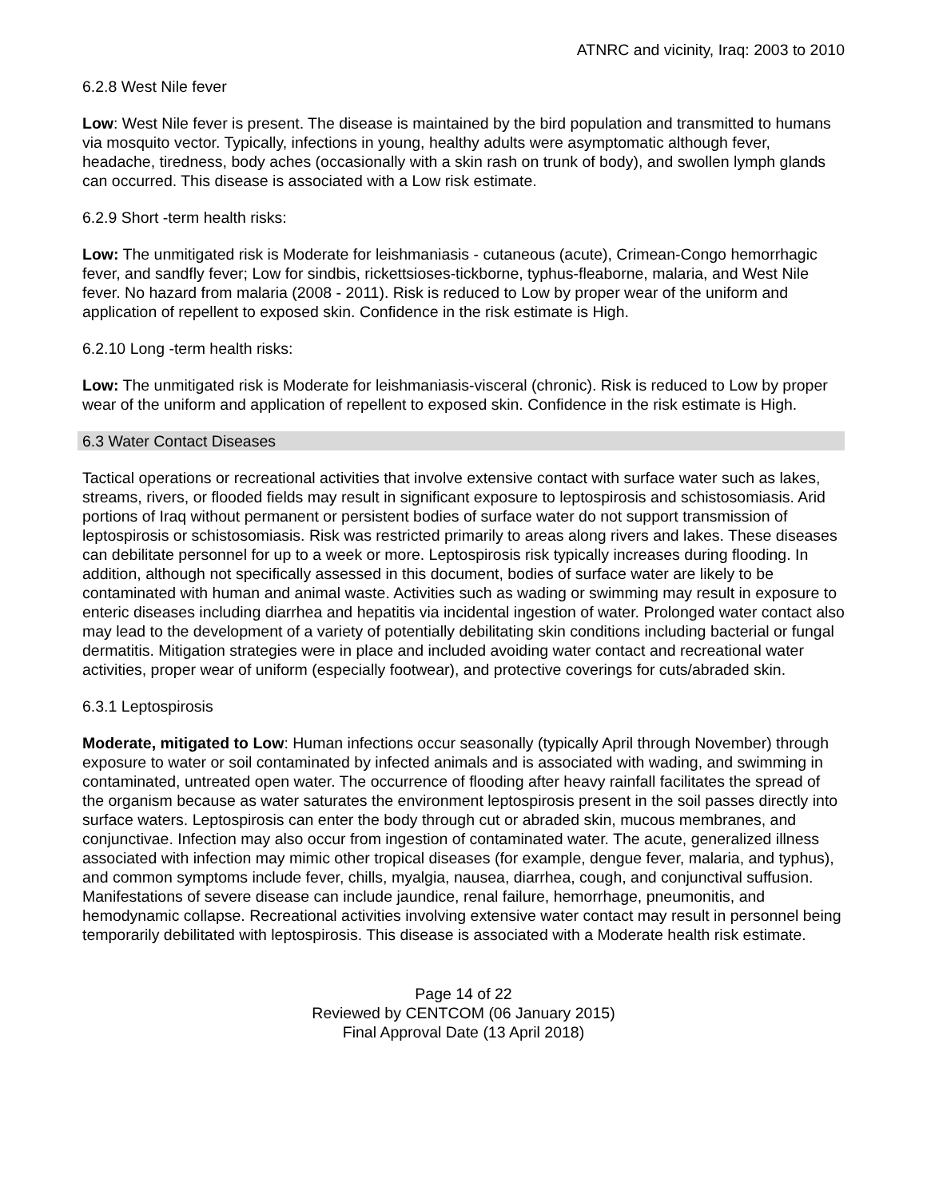ATNRC and vicinity, Iraq: 2003 to 2010
6.2.8 West Nile fever
Low: West Nile fever is present. The disease is maintained by the bird population and transmitted to humans via mosquito vector. Typically, infections in young, healthy adults were asymptomatic although fever, headache, tiredness, body aches (occasionally with a skin rash on trunk of body), and swollen lymph glands can occurred. This disease is associated with a Low risk estimate.
6.2.9 Short -term health risks:
Low: The unmitigated risk is Moderate for leishmaniasis - cutaneous (acute), Crimean-Congo hemorrhagic fever, and sandfly fever; Low for sindbis, rickettsioses-tickborne, typhus-fleaborne, malaria, and West Nile fever. No hazard from malaria (2008 - 2011). Risk is reduced to Low by proper wear of the uniform and application of repellent to exposed skin. Confidence in the risk estimate is High.
6.2.10 Long -term health risks:
Low: The unmitigated risk is Moderate for leishmaniasis-visceral (chronic). Risk is reduced to Low by proper wear of the uniform and application of repellent to exposed skin. Confidence in the risk estimate is High.
6.3 Water Contact Diseases
Tactical operations or recreational activities that involve extensive contact with surface water such as lakes, streams, rivers, or flooded fields may result in significant exposure to leptospirosis and schistosomiasis. Arid portions of Iraq without permanent or persistent bodies of surface water do not support transmission of leptospirosis or schistosomiasis. Risk was restricted primarily to areas along rivers and lakes. These diseases can debilitate personnel for up to a week or more. Leptospirosis risk typically increases during flooding. In addition, although not specifically assessed in this document, bodies of surface water are likely to be contaminated with human and animal waste. Activities such as wading or swimming may result in exposure to enteric diseases including diarrhea and hepatitis via incidental ingestion of water. Prolonged water contact also may lead to the development of a variety of potentially debilitating skin conditions including bacterial or fungal dermatitis. Mitigation strategies were in place and included avoiding water contact and recreational water activities, proper wear of uniform (especially footwear), and protective coverings for cuts/abraded skin.
6.3.1 Leptospirosis
Moderate, mitigated to Low: Human infections occur seasonally (typically April through November) through exposure to water or soil contaminated by infected animals and is associated with wading, and swimming in contaminated, untreated open water. The occurrence of flooding after heavy rainfall facilitates the spread of the organism because as water saturates the environment leptospirosis present in the soil passes directly into surface waters. Leptospirosis can enter the body through cut or abraded skin, mucous membranes, and conjunctivae. Infection may also occur from ingestion of contaminated water. The acute, generalized illness associated with infection may mimic other tropical diseases (for example, dengue fever, malaria, and typhus), and common symptoms include fever, chills, myalgia, nausea, diarrhea, cough, and conjunctival suffusion. Manifestations of severe disease can include jaundice, renal failure, hemorrhage, pneumonitis, and hemodynamic collapse. Recreational activities involving extensive water contact may result in personnel being temporarily debilitated with leptospirosis. This disease is associated with a Moderate health risk estimate.
Page 14 of 22
Reviewed by CENTCOM (06 January 2015)
Final Approval Date (13 April 2018)